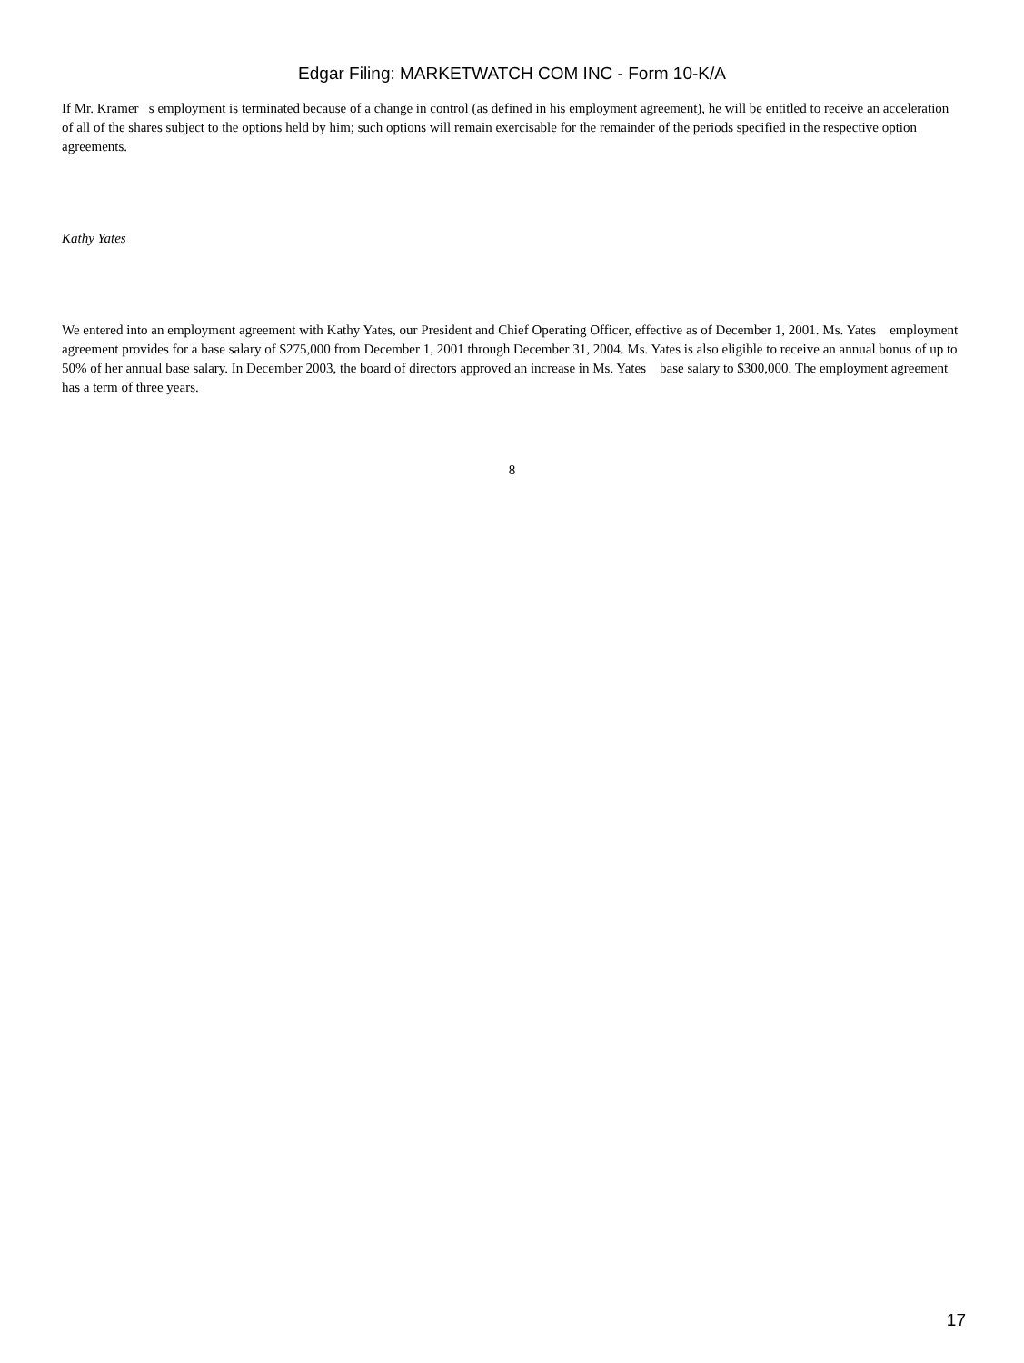Edgar Filing: MARKETWATCH COM INC - Form 10-K/A
If Mr. Kramer s employment is terminated because of a change in control (as defined in his employment agreement), he will be entitled to receive an acceleration of all of the shares subject to the options held by him; such options will remain exercisable for the remainder of the periods specified in the respective option agreements.
Kathy Yates
We entered into an employment agreement with Kathy Yates, our President and Chief Operating Officer, effective as of December 1, 2001. Ms. Yates employment agreement provides for a base salary of $275,000 from December 1, 2001 through December 31, 2004. Ms. Yates is also eligible to receive an annual bonus of up to 50% of her annual base salary. In December 2003, the board of directors approved an increase in Ms. Yates base salary to $300,000. The employment agreement has a term of three years.
8
17